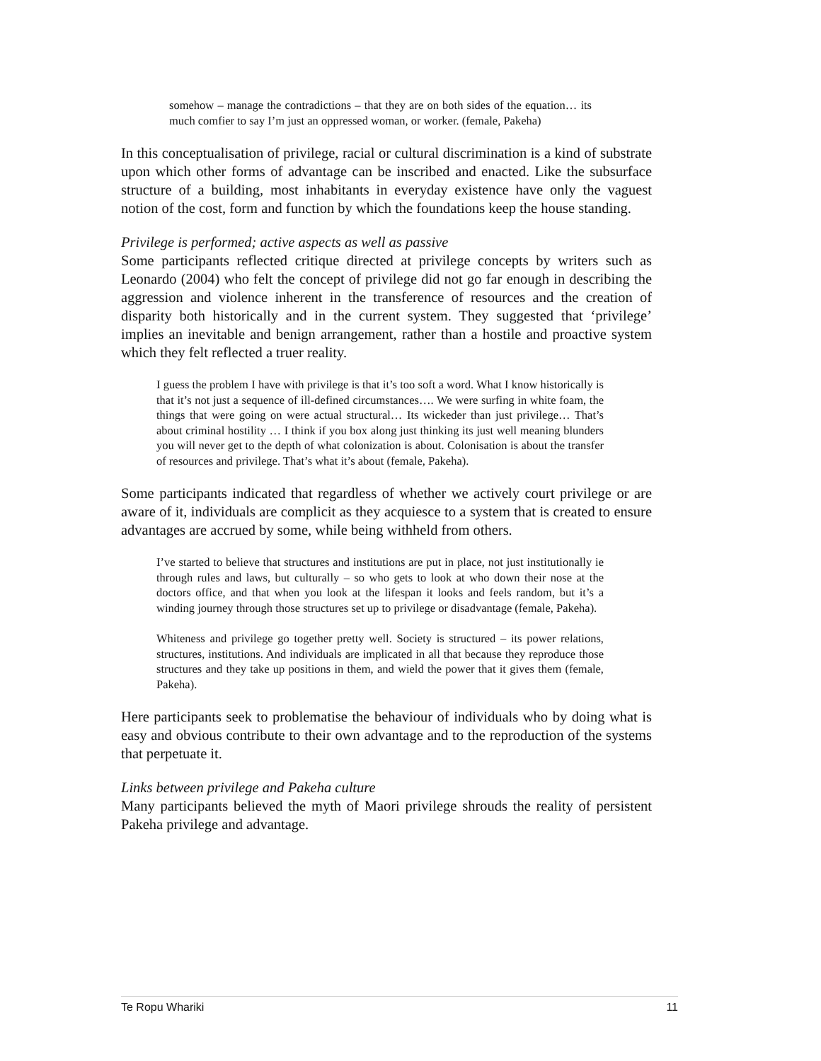somehow – manage the contradictions – that they are on both sides of the equation… its much comfier to say I’m just an oppressed woman, or worker. (female, Pakeha)
In this conceptualisation of privilege, racial or cultural discrimination is a kind of substrate upon which other forms of advantage can be inscribed and enacted. Like the subsurface structure of a building, most inhabitants in everyday existence have only the vaguest notion of the cost, form and function by which the foundations keep the house standing.
Privilege is performed; active aspects as well as passive
Some participants reflected critique directed at privilege concepts by writers such as Leonardo (2004) who felt the concept of privilege did not go far enough in describing the aggression and violence inherent in the transference of resources and the creation of disparity both historically and in the current system. They suggested that ‘privilege’ implies an inevitable and benign arrangement, rather than a hostile and proactive system which they felt reflected a truer reality.
I guess the problem I have with privilege is that it’s too soft a word. What I know historically is that it’s not just a sequence of ill-defined circumstances…. We were surfing in white foam, the things that were going on were actual structural… Its wickeder than just privilege… That’s about criminal hostility … I think if you box along just thinking its just well meaning blunders you will never get to the depth of what colonization is about. Colonisation is about the transfer of resources and privilege. That’s what it’s about (female, Pakeha).
Some participants indicated that regardless of whether we actively court privilege or are aware of it, individuals are complicit as they acquiesce to a system that is created to ensure advantages are accrued by some, while being withheld from others.
I’ve started to believe that structures and institutions are put in place, not just institutionally ie through rules and laws, but culturally – so who gets to look at who down their nose at the doctors office, and that when you look at the lifespan it looks and feels random, but it’s a winding journey through those structures set up to privilege or disadvantage (female, Pakeha).
Whiteness and privilege go together pretty well. Society is structured – its power relations, structures, institutions. And individuals are implicated in all that because they reproduce those structures and they take up positions in them, and wield the power that it gives them (female, Pakeha).
Here participants seek to problematise the behaviour of individuals who by doing what is easy and obvious contribute to their own advantage and to the reproduction of the systems that perpetuate it.
Links between privilege and Pakeha culture
Many participants believed the myth of Maori privilege shrouds the reality of persistent Pakeha privilege and advantage.
Te Ropu Whariki 11